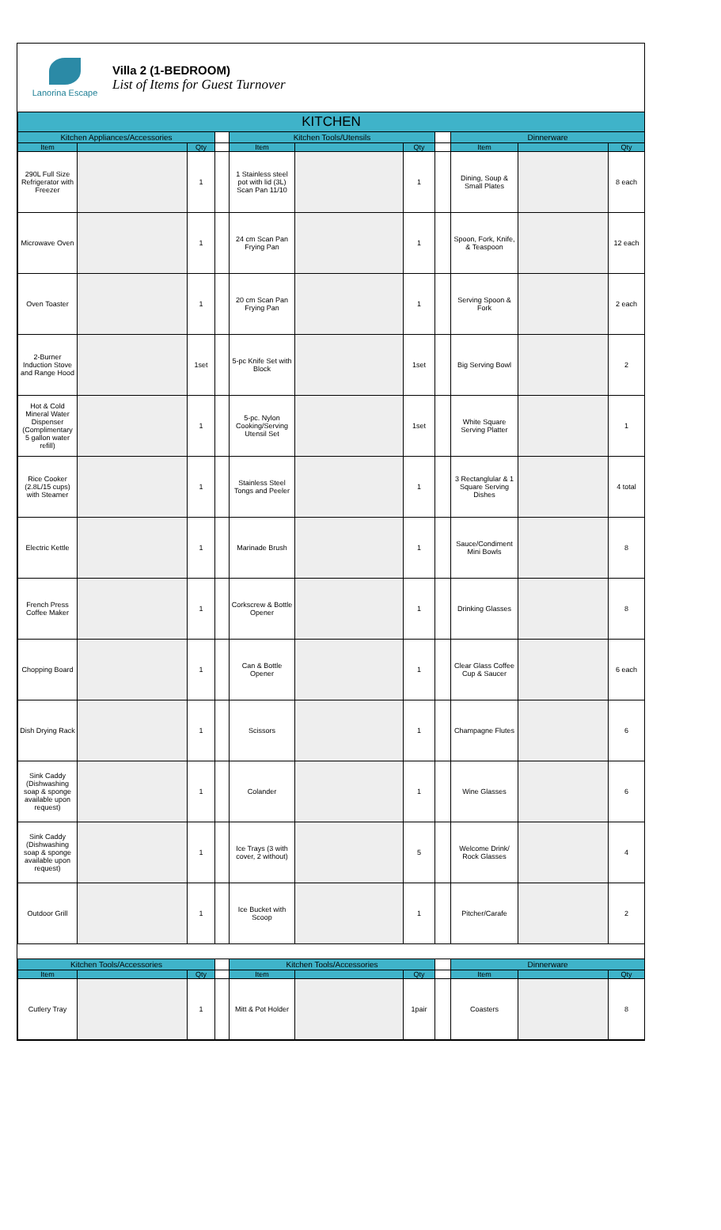Lanorina Escape
Villa 2 (1-BEDROOM)
List of Items for Guest Turnover
| KITCHEN | | | | | | | | | | |
| --- | --- | --- | --- | --- | --- | --- | --- | --- | --- | --- |
| Kitchen Appliances/Accessories | | | | Kitchen Tools/Utensils | | | | Dinnerware | | |
| Item | | Qty | | Item | | Qty | | Item | | Qty |
| 290L Full Size Refrigerator with Freezer | | 1 | | 1 Stainless steel pot with lid (3L) Scan Pan 11/10 | | 1 | | Dining, Soup & Small Plates | | 8 each |
| Microwave Oven | | 1 | | 24 cm Scan Pan Frying Pan | | 1 | | Spoon, Fork, Knife, & Teaspoon | | 12 each |
| Oven Toaster | | 1 | | 20 cm Scan Pan Frying Pan | | 1 | | Serving Spoon & Fork | | 2 each |
| 2-Burner Induction Stove and Range Hood | | 1set | | 5-pc Knife Set with Block | | 1set | | Big Serving Bowl | | 2 |
| Hot & Cold Mineral Water Dispenser (Complimentary 5 gallon water refill) | | 1 | | 5-pc. Nylon Cooking/Serving Utensil Set | | 1set | | White Square Serving Platter | | 1 |
| Rice Cooker (2.8L/15 cups) with Steamer | | 1 | | Stainless Steel Tongs and Peeler | | 1 | | 3 Rectanglular & 1 Square Serving Dishes | | 4 total |
| Electric Kettle | | 1 | | Marinade Brush | | 1 | | Sauce/Condiment Mini Bowls | | 8 |
| French Press Coffee Maker | | 1 | | Corkscrew & Bottle Opener | | 1 | | Drinking Glasses | | 8 |
| Chopping Board | | 1 | | Can & Bottle Opener | | 1 | | Clear Glass Coffee Cup & Saucer | | 6 each |
| Dish Drying Rack | | 1 | | Scissors | | 1 | | Champagne Flutes | | 6 |
| Sink Caddy (Dishwashing soap & sponge available upon request) | | 1 | | Colander | | 1 | | Wine Glasses | | 6 |
| Sink Caddy (Dishwashing soap & sponge available upon request) | | 1 | | Ice Trays (3 with cover, 2 without) | | 5 | | Welcome Drink/ Rock Glasses | | 4 |
| Outdoor Grill | | 1 | | Ice Bucket with Scoop | | 1 | | Pitcher/Carafe | | 2 |
| Kitchen Tools/Accessories | | | | Kitchen Tools/Accessories | | | | Dinnerware | | |
| Item | | Qty | | Item | | Qty | | Item | | Qty |
| Cutlery Tray | | 1 | | Mitt & Pot Holder | | 1pair | | Coasters | | 8 |